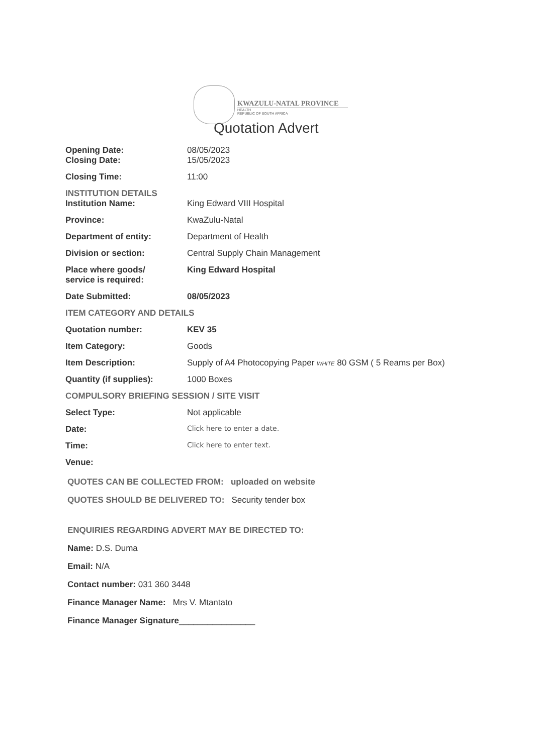KWAZULU-NATAL PROVINCE
HEALTH
REPUBLIC OF SOUTH AFRICA
Quotation Advert
| Opening Date: Closing Date: | 08/05/2023 15/05/2023 |
| Closing Time: | 11:00 |
| INSTITUTION DETAILS Institution Name: | King Edward VIII Hospital |
| Province: | KwaZulu-Natal |
| Department of entity: | Department of Health |
| Division or section: | Central Supply Chain Management |
| Place where goods/ service is required: | King Edward Hospital |
| Date Submitted: | 08/05/2023 |
| ITEM CATEGORY AND DETAILS | |
| Quotation number: | KEV 35 |
| Item Category: | Goods |
| Item Description: | Supply of A4 Photocopying Paper WHITE 80 GSM ( 5 Reams per Box) |
| Quantity (if supplies): | 1000 Boxes |
| COMPULSORY BRIEFING SESSION / SITE VISIT | |
| Select Type: | Not applicable |
| Date: | Click here to enter a date. |
| Time: | Click here to enter text. |
| Venue: | |
QUOTES CAN BE COLLECTED FROM: uploaded on website
QUOTES SHOULD BE DELIVERED TO: Security tender box
ENQUIRIES REGARDING ADVERT MAY BE DIRECTED TO:
Name: D.S. Duma
Email: N/A
Contact number: 031 360 3448
Finance Manager Name: Mrs V. Mtantato
Finance Manager Signature________________